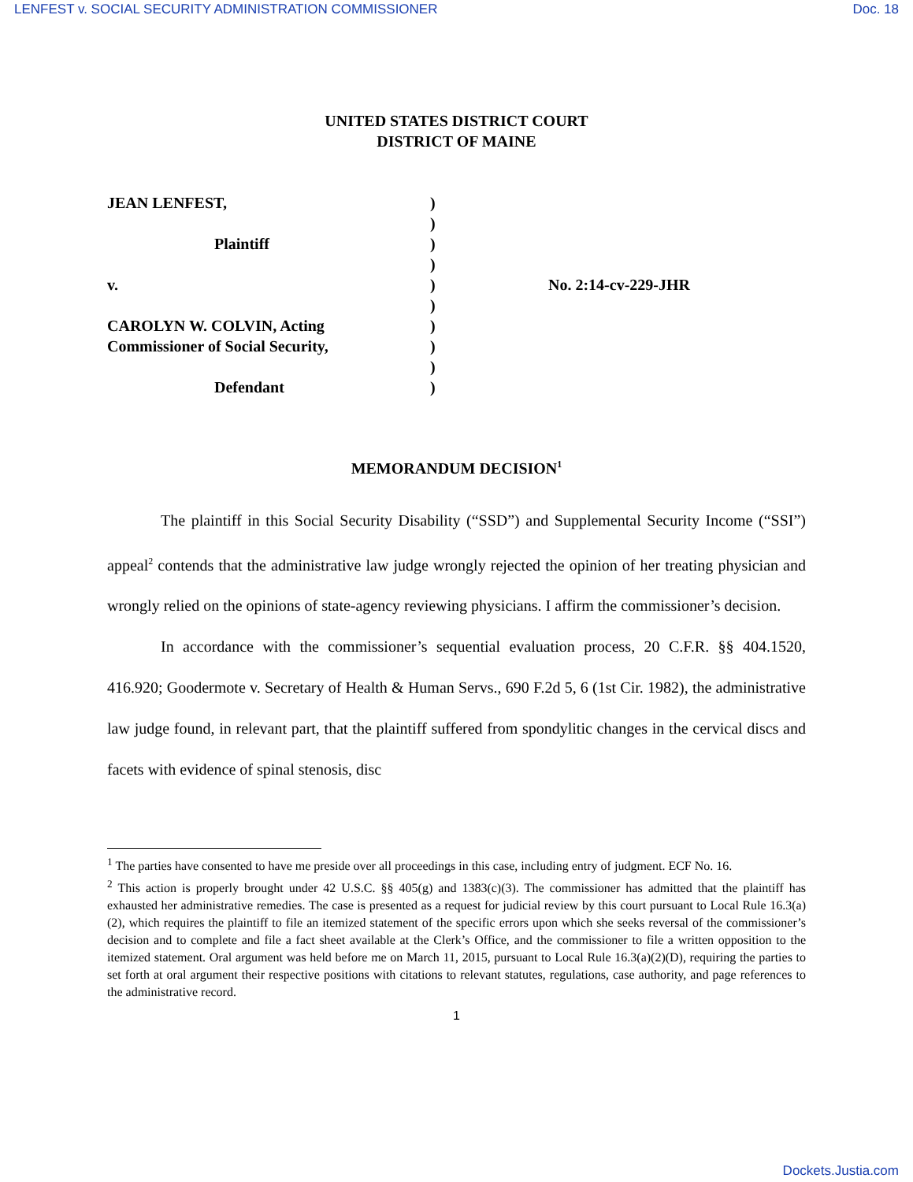LENFEST v. SOCIAL SECURITY ADMINISTRATION COMMISSIONER Doc. 18
UNITED STATES DISTRICT COURT
DISTRICT OF MAINE
JEAN LENFEST,
Plaintiff
v.
CAROLYN W. COLVIN, Acting
Commissioner of Social Security,
Defendant
)
)
)
)
)
)
)
)
)
)
No. 2:14-cv-229-JHR
MEMORANDUM DECISION<sup>1</sup>
The plaintiff in this Social Security Disability (“SSD”) and Supplemental Security Income (“SSI”) appeal<sup>2</sup> contends that the administrative law judge wrongly rejected the opinion of her treating physician and wrongly relied on the opinions of state-agency reviewing physicians. I affirm the commissioner’s decision.
In accordance with the commissioner’s sequential evaluation process, 20 C.F.R. §§ 404.1520, 416.920; Goodermote v. Secretary of Health & Human Servs., 690 F.2d 5, 6 (1st Cir. 1982), the administrative law judge found, in relevant part, that the plaintiff suffered from spondylitic changes in the cervical discs and facets with evidence of spinal stenosis, disc
<sup>1</sup> The parties have consented to have me preside over all proceedings in this case, including entry of judgment. ECF No. 16.
<sup>2</sup> This action is properly brought under 42 U.S.C. §§ 405(g) and 1383(c)(3). The commissioner has admitted that the plaintiff has exhausted her administrative remedies. The case is presented as a request for judicial review by this court pursuant to Local Rule 16.3(a)(2), which requires the plaintiff to file an itemized statement of the specific errors upon which she seeks reversal of the commissioner’s decision and to complete and file a fact sheet available at the Clerk’s Office, and the commissioner to file a written opposition to the itemized statement. Oral argument was held before me on March 11, 2015, pursuant to Local Rule 16.3(a)(2)(D), requiring the parties to set forth at oral argument their respective positions with citations to relevant statutes, regulations, case authority, and page references to the administrative record.
1
Dockets.Justia.com